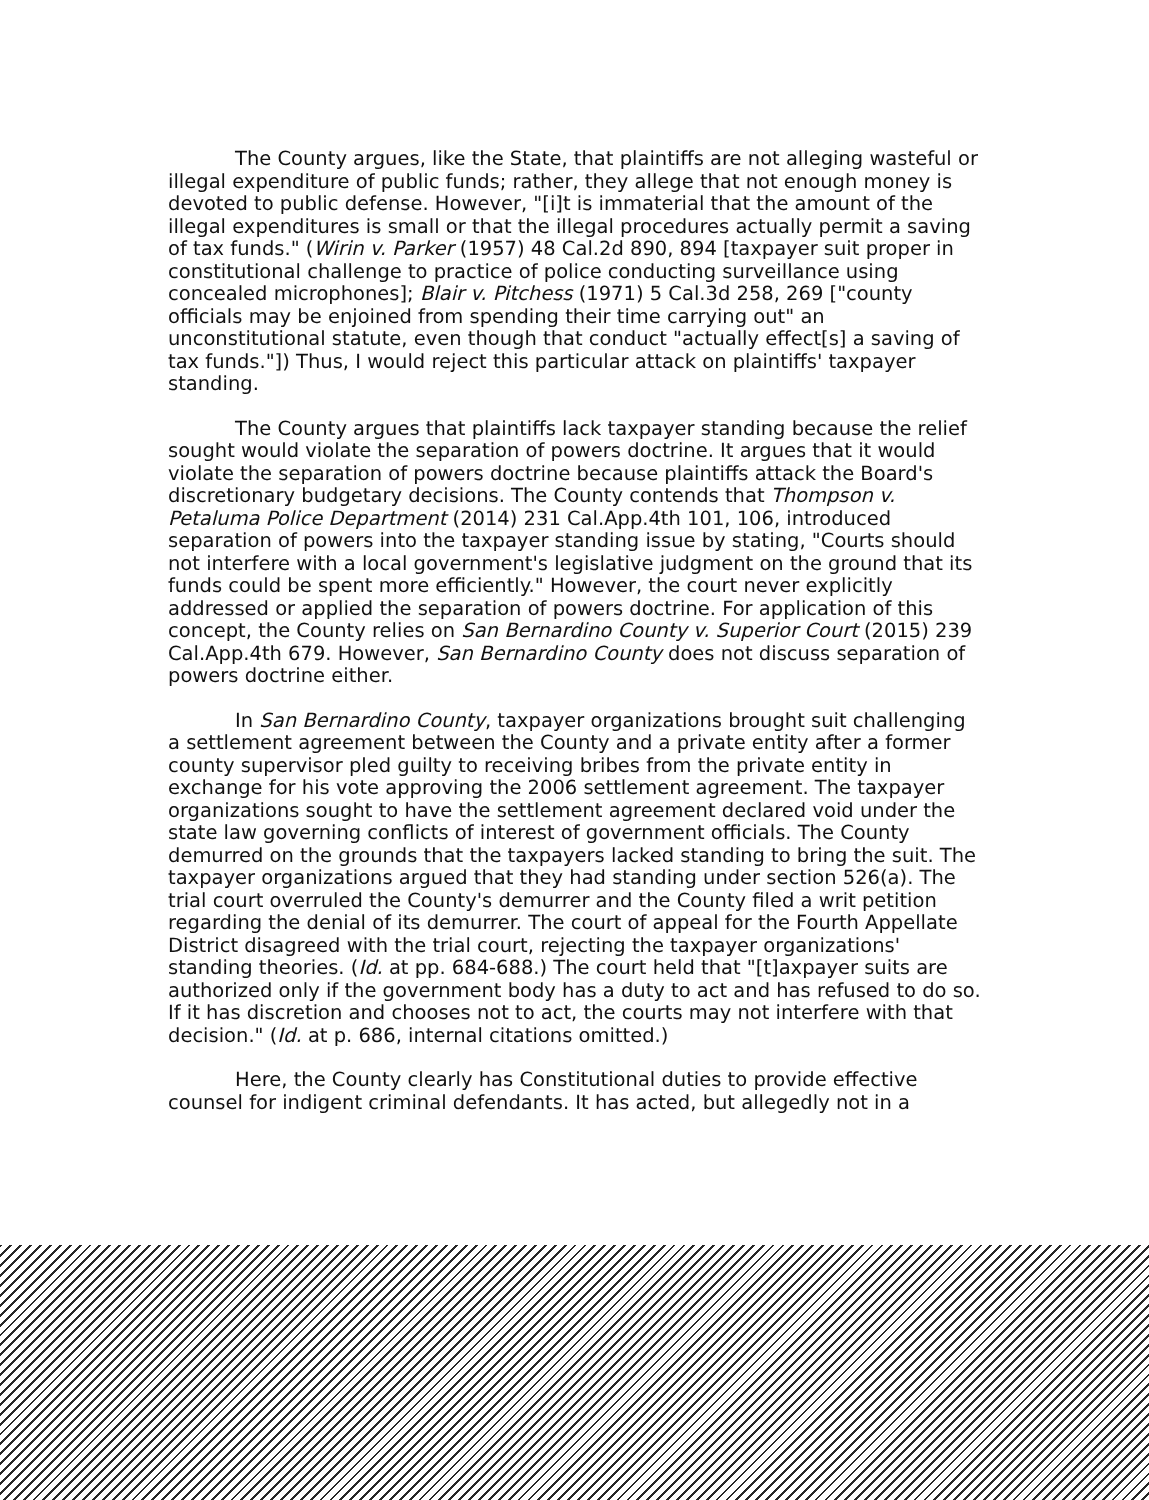The County argues, like the State, that plaintiffs are not alleging wasteful or illegal expenditure of public funds; rather, they allege that not enough money is devoted to public defense. However, "[i]t is immaterial that the amount of the illegal expenditures is small or that the illegal procedures actually permit a saving of tax funds." (Wirin v. Parker (1957) 48 Cal.2d 890, 894 [taxpayer suit proper in constitutional challenge to practice of police conducting surveillance using concealed microphones]; Blair v. Pitchess (1971) 5 Cal.3d 258, 269 ["county officials may be enjoined from spending their time carrying out" an unconstitutional statute, even though that conduct "actually effect[s] a saving of tax funds."]) Thus, I would reject this particular attack on plaintiffs' taxpayer standing.
The County argues that plaintiffs lack taxpayer standing because the relief sought would violate the separation of powers doctrine. It argues that it would violate the separation of powers doctrine because plaintiffs attack the Board's discretionary budgetary decisions. The County contends that Thompson v. Petaluma Police Department (2014) 231 Cal.App.4th 101, 106, introduced separation of powers into the taxpayer standing issue by stating, "Courts should not interfere with a local government's legislative judgment on the ground that its funds could be spent more efficiently." However, the court never explicitly addressed or applied the separation of powers doctrine. For application of this concept, the County relies on San Bernardino County v. Superior Court (2015) 239 Cal.App.4th 679. However, San Bernardino County does not discuss separation of powers doctrine either.
In San Bernardino County, taxpayer organizations brought suit challenging a settlement agreement between the County and a private entity after a former county supervisor pled guilty to receiving bribes from the private entity in exchange for his vote approving the 2006 settlement agreement. The taxpayer organizations sought to have the settlement agreement declared void under the state law governing conflicts of interest of government officials. The County demurred on the grounds that the taxpayers lacked standing to bring the suit. The taxpayer organizations argued that they had standing under section 526(a). The trial court overruled the County's demurrer and the County filed a writ petition regarding the denial of its demurrer. The court of appeal for the Fourth Appellate District disagreed with the trial court, rejecting the taxpayer organizations' standing theories. (Id. at pp. 684-688.) The court held that "[t]axpayer suits are authorized only if the government body has a duty to act and has refused to do so. If it has discretion and chooses not to act, the courts may not interfere with that decision." (Id. at p. 686, internal citations omitted.)
Here, the County clearly has Constitutional duties to provide effective counsel for indigent criminal defendants. It has acted, but allegedly not in a